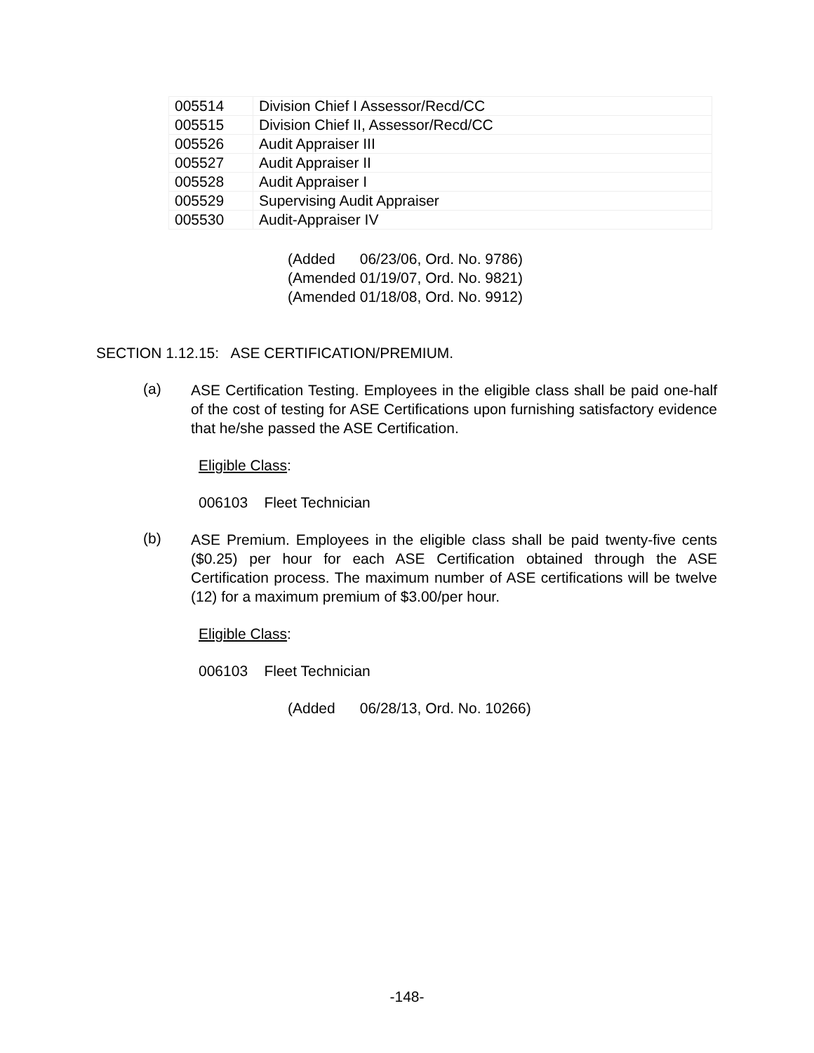| 005514 | Division Chief I Assessor/Recd/CC |
| 005515 | Division Chief II, Assessor/Recd/CC |
| 005526 | Audit Appraiser III |
| 005527 | Audit Appraiser II |
| 005528 | Audit Appraiser I |
| 005529 | Supervising Audit Appraiser |
| 005530 | Audit-Appraiser IV |
(Added 06/23/06, Ord. No. 9786)
(Amended 01/19/07, Ord. No. 9821)
(Amended 01/18/08, Ord. No. 9912)
SECTION 1.12.15: ASE CERTIFICATION/PREMIUM.
(a)
ASE Certification Testing. Employees in the eligible class shall be paid one-half of the cost of testing for ASE Certifications upon furnishing satisfactory evidence that he/she passed the ASE Certification.
Eligible Class:
006103 Fleet Technician
(b)
ASE Premium. Employees in the eligible class shall be paid twenty-five cents ($0.25) per hour for each ASE Certification obtained through the ASE Certification process. The maximum number of ASE certifications will be twelve (12) for a maximum premium of $3.00/per hour.
Eligible Class:
006103 Fleet Technician
(Added 06/28/13, Ord. No. 10266)
-148-